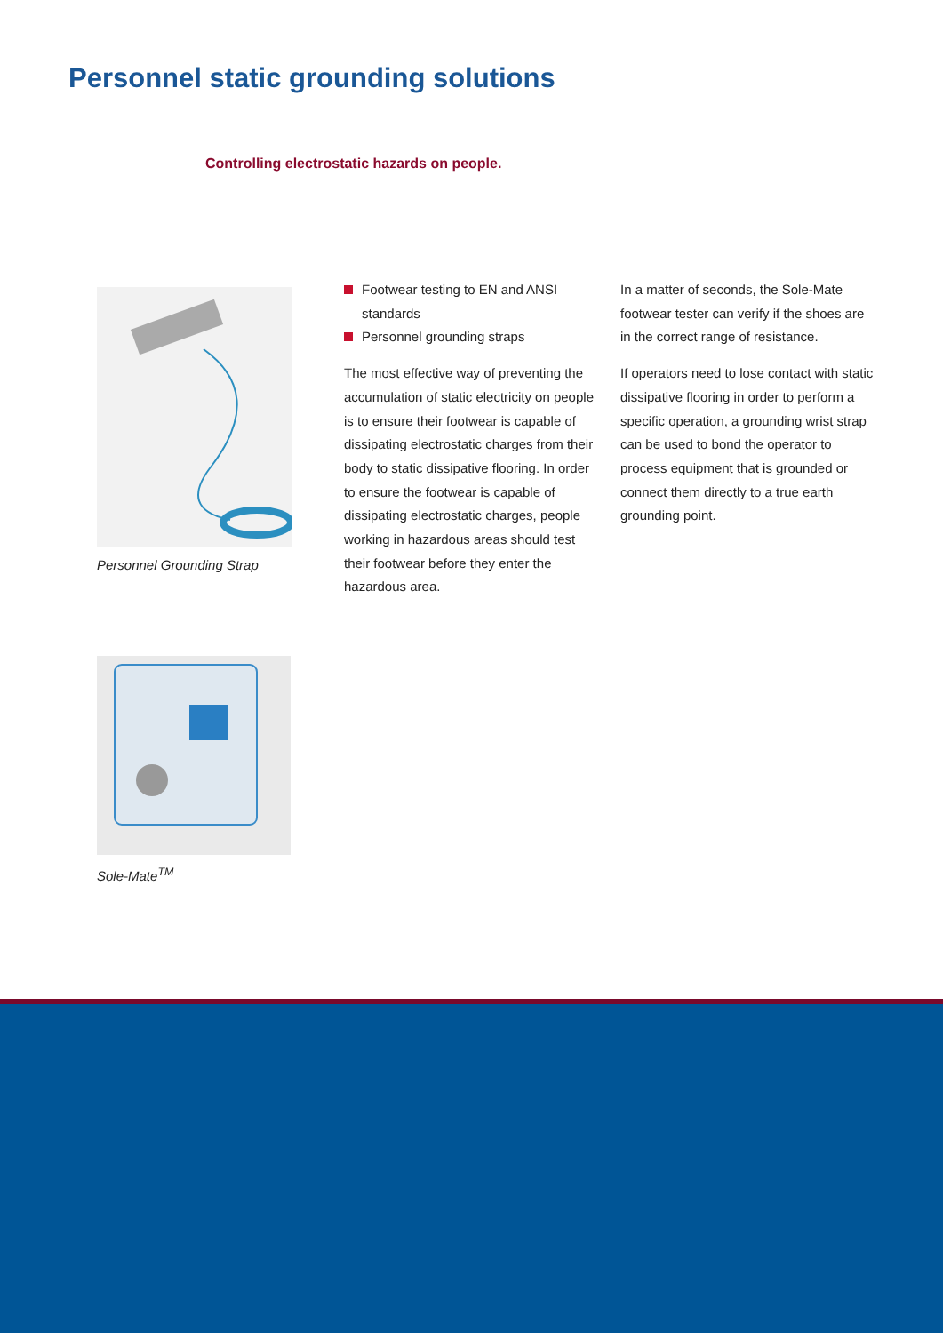Personnel static grounding solutions
Controlling electrostatic hazards on people.
Personnel Grounding Strap
Footwear testing to EN and ANSI standards
Personnel grounding straps
The most effective way of preventing the accumulation of static electricity on people is to ensure their footwear is capable of dissipating electrostatic charges from their body to static dissipative flooring. In order to ensure the footwear is capable of dissipating electrostatic charges, people working in hazardous areas should test their footwear before they enter the hazardous area.
In a matter of seconds, the Sole-Mate footwear tester can verify if the shoes are in the correct range of resistance.
If operators need to lose contact with static dissipative flooring in order to perform a specific operation, a grounding wrist strap can be used to bond the operator to process equipment that is grounded or connect them directly to a true earth grounding point.
Sole-Mate<sup>TM</sup>